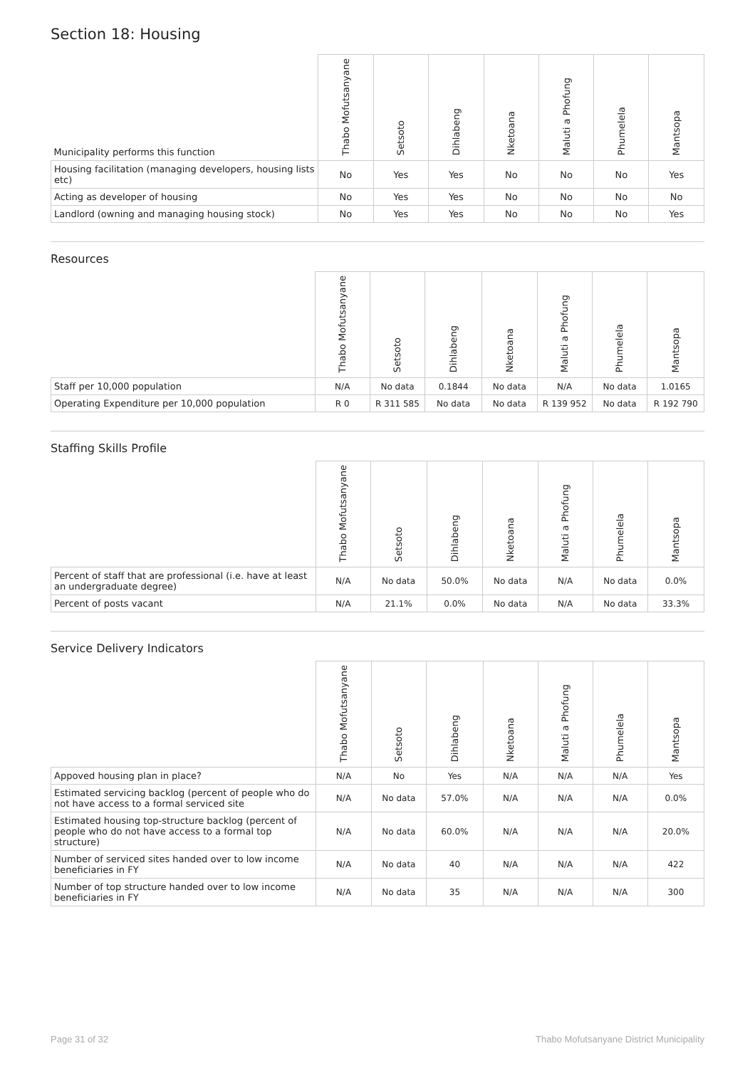Section 18: Housing
| Municipality performs this function | Thabo Mofutsanyane | Setsoto | Dihlabeng | Nketoana | Maluti a Phofung | Phumelela | Mantsopa |
| --- | --- | --- | --- | --- | --- | --- | --- |
| Housing facilitation (managing developers, housing lists etc) | No | Yes | Yes | No | No | No | Yes |
| Acting as developer of housing | No | Yes | Yes | No | No | No | No |
| Landlord (owning and managing housing stock) | No | Yes | Yes | No | No | No | Yes |
Resources
| | Thabo Mofutsanyane | Setsoto | Dihlabeng | Nketoana | Maluti a Phofung | Phumelela | Mantsopa |
| --- | --- | --- | --- | --- | --- | --- | --- |
| Staff per 10,000 population | N/A | No data | 0.1844 | No data | N/A | No data | 1.0165 |
| Operating Expenditure per 10,000 population | R 0 | R 311 585 | No data | No data | R 139 952 | No data | R 192 790 |
Staffing Skills Profile
| | Thabo Mofutsanyane | Setsoto | Dihlabeng | Nketoana | Maluti a Phofung | Phumelela | Mantsopa |
| --- | --- | --- | --- | --- | --- | --- | --- |
| Percent of staff that are professional (i.e. have at least an undergraduate degree) | N/A | No data | 50.0% | No data | N/A | No data | 0.0% |
| Percent of posts vacant | N/A | 21.1% | 0.0% | No data | N/A | No data | 33.3% |
Service Delivery Indicators
| | Thabo Mofutsanyane | Setsoto | Dihlabeng | Nketoana | Maluti a Phofung | Phumelela | Mantsopa |
| --- | --- | --- | --- | --- | --- | --- | --- |
| Appoved housing plan in place? | N/A | No | Yes | N/A | N/A | N/A | Yes |
| Estimated servicing backlog (percent of people who do not have access to a formal serviced site | N/A | No data | 57.0% | N/A | N/A | N/A | 0.0% |
| Estimated housing top-structure backlog (percent of people who do not have access to a formal top structure) | N/A | No data | 60.0% | N/A | N/A | N/A | 20.0% |
| Number of serviced sites handed over to low income beneficiaries in FY | N/A | No data | 40 | N/A | N/A | N/A | 422 |
| Number of top structure handed over to low income beneficiaries in FY | N/A | No data | 35 | N/A | N/A | N/A | 300 |
Page 31 of 32 Thabo Mofutsanyane District Municipality